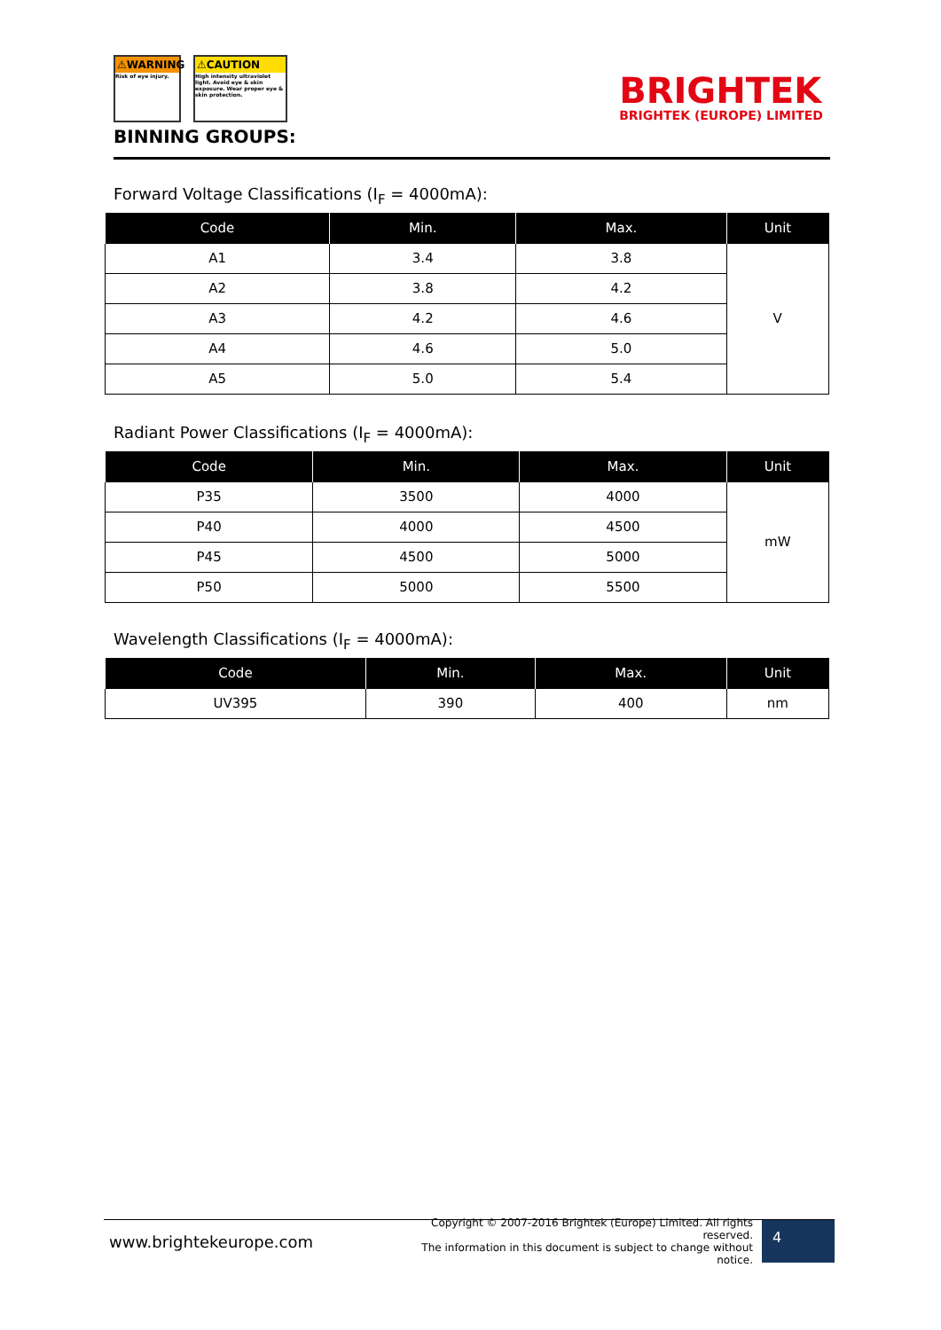⚠WARNING
Risk of eye injury.
⚠CAUTION
High intensity ultraviolet light. Avoid eye & skin exposure. Wear proper eye & skin protection.
BINNING GROUPS:
BRIGHTEK
BRIGHTEK (EUROPE) LIMITED
Forward Voltage Classifications (I<sub>F</sub> = 4000mA):
| Code | Min. | Max. | Unit |
| --- | --- | --- | --- |
| A1 | 3.4 | 3.8 | V |
| A2 | 3.8 | 4.2 | |
| A3 | 4.2 | 4.6 | |
| A4 | 4.6 | 5.0 | |
| A5 | 5.0 | 5.4 | |
Radiant Power Classifications (I<sub>F</sub> = 4000mA):
| Code | Min. | Max. | Unit |
| --- | --- | --- | --- |
| P35 | 3500 | 4000 | mW |
| P40 | 4000 | 4500 | |
| P45 | 4500 | 5000 | |
| P50 | 5000 | 5500 | |
Wavelength Classifications (I<sub>F</sub> = 4000mA):
| Code | Min. | Max. | Unit |
| --- | --- | --- | --- |
| UV395 | 390 | 400 | nm |
www.brightekeurope.com
Copyright © 2007-2016 Brightek (Europe) Limited. All rights reserved.
The information in this document is subject to change without notice.
4